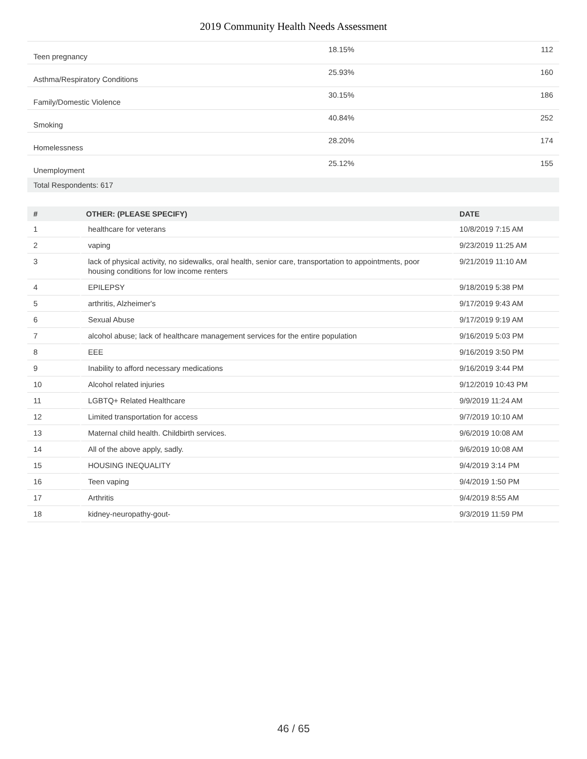2019 Community Health Needs Assessment
| Teen pregnancy | 18.15% | 112 |
| Asthma/Respiratory Conditions | 25.93% | 160 |
| Family/Domestic Violence | 30.15% | 186 |
| Smoking | 40.84% | 252 |
| Homelessness | 28.20% | 174 |
| Unemployment | 25.12% | 155 |
| Total Respondents: 617 | | |
| # | OTHER: (PLEASE SPECIFY) | DATE |
| --- | --- | --- |
| 1 | healthcare for veterans | 10/8/2019 7:15 AM |
| 2 | vaping | 9/23/2019 11:25 AM |
| 3 | lack of physical activity, no sidewalks, oral health, senior care, transportation to appointments, poor housing conditions for low income renters | 9/21/2019 11:10 AM |
| 4 | EPILEPSY | 9/18/2019 5:38 PM |
| 5 | arthritis, Alzheimer's | 9/17/2019 9:43 AM |
| 6 | Sexual Abuse | 9/17/2019 9:19 AM |
| 7 | alcohol abuse; lack of healthcare management services for the entire population | 9/16/2019 5:03 PM |
| 8 | EEE | 9/16/2019 3:50 PM |
| 9 | Inability to afford necessary medications | 9/16/2019 3:44 PM |
| 10 | Alcohol related injuries | 9/12/2019 10:43 PM |
| 11 | LGBTQ+ Related Healthcare | 9/9/2019 11:24 AM |
| 12 | Limited transportation for access | 9/7/2019 10:10 AM |
| 13 | Maternal child health. Childbirth services. | 9/6/2019 10:08 AM |
| 14 | All of the above apply, sadly. | 9/6/2019 10:08 AM |
| 15 | HOUSING INEQUALITY | 9/4/2019 3:14 PM |
| 16 | Teen vaping | 9/4/2019 1:50 PM |
| 17 | Arthritis | 9/4/2019 8:55 AM |
| 18 | kidney-neuropathy-gout- | 9/3/2019 11:59 PM |
46 / 65